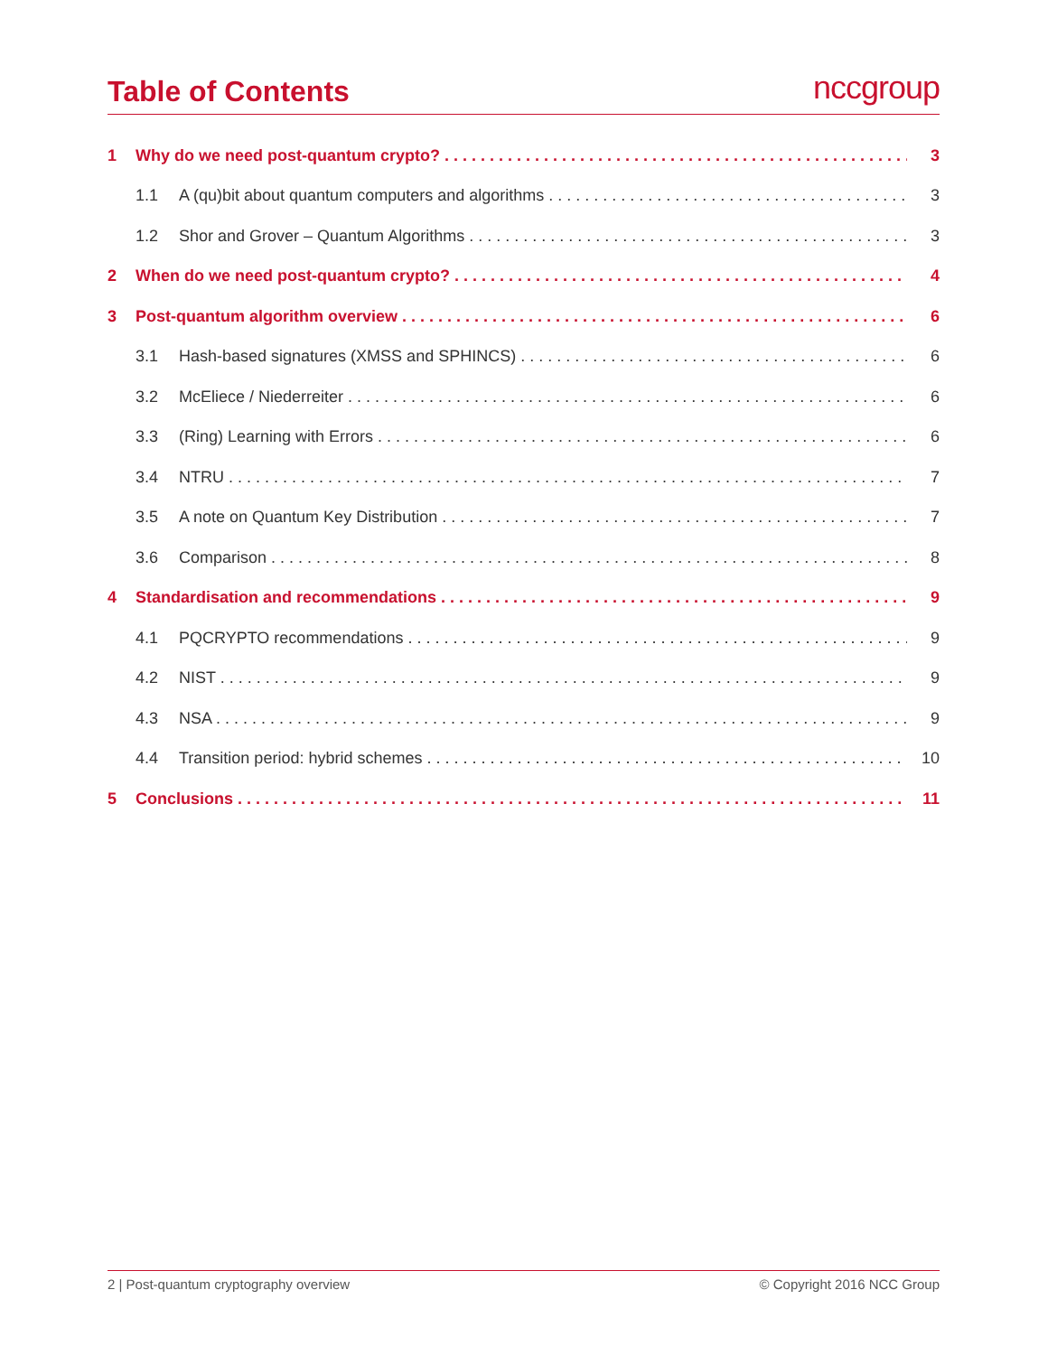Table of Contents
nccgroup
1 Why do we need post-quantum crypto? 3
1.1 A (qu)bit about quantum computers and algorithms 3
1.2 Shor and Grover – Quantum Algorithms 3
2 When do we need post-quantum crypto? 4
3 Post-quantum algorithm overview 6
3.1 Hash-based signatures (XMSS and SPHINCS) 6
3.2 McEliece / Niederreiter 6
3.3 (Ring) Learning with Errors 6
3.4 NTRU 7
3.5 A note on Quantum Key Distribution 7
3.6 Comparison 8
4 Standardisation and recommendations 9
4.1 PQCRYPTO recommendations 9
4.2 NIST 9
4.3 NSA 9
4.4 Transition period: hybrid schemes 10
5 Conclusions 11
2 | Post-quantum cryptography overview © Copyright 2016 NCC Group